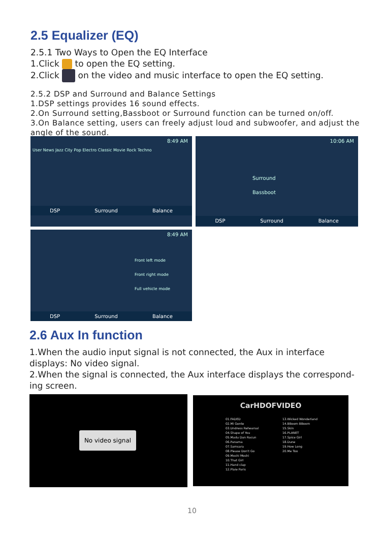2.5 Equalizer (EQ)
2.5.1 Two Ways to Open the EQ Interface
1.Click to open the EQ setting.
2.Click on the video and music interface to open the EQ setting.
2.5.2 DSP and Surround and Balance Settings
1.DSP settings provides 16 sound effects.
2.On Surround setting,Bassboot or Surround function can be turned on/off.
3.On Balance setting, users can freely adjust loud and subwoofer, and adjust the angle of the sound.
8:49 AM
User News Jazz City Pop Electro Classic Movie Rock Techno
DSP Surround Balance
10:06 AM
Surround
Bassboot
DSP Surround Balance
8:49 AM
Front left mode
Front right mode
Full vehicle mode
DSP Surround Balance
2.6 Aux In function
1.When the audio input signal is not connected, the Aux in interface displays: No video signal.
2.When the signal is connected, the Aux interface displays the correspond-ing screen.
No video signal
CarHDOFVIDEO
01.FADED
02.Mi Gente
03.Undress Rehearsal
04.Shape of You
05.Madu Dan Racun
06.Panama
07.Samsara
08.Please Don't Go
09.Moshi Moshi
10.That Girl
11.Hand clap
12.Plaie Paris
13.Wicked Wonderland
14.BBoom BBoom
15.Skin
16.PLANET
17.Spice Girl
18.Dune
19.How Long
20.Me Too
10